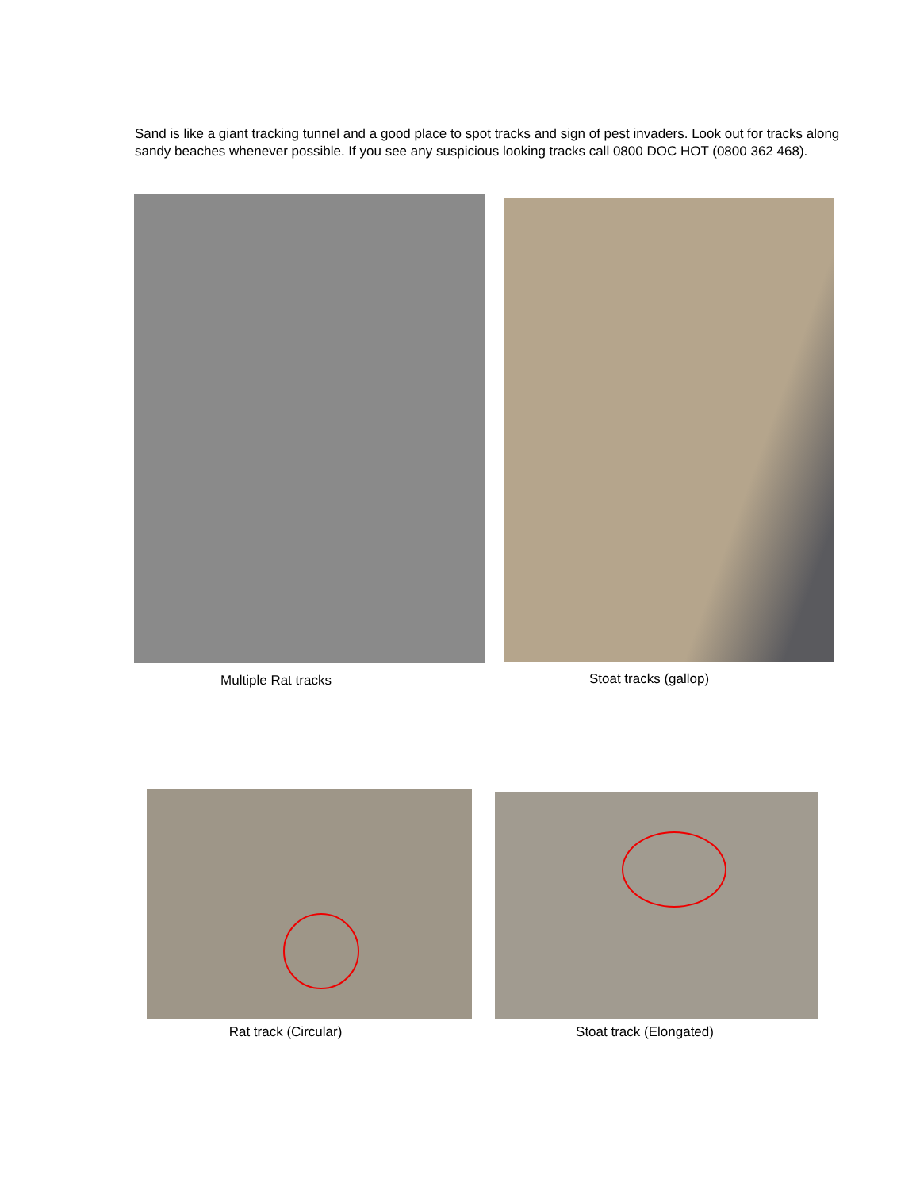Sand is like a giant tracking tunnel and a good place to spot tracks and sign of pest invaders. Look out for tracks along sandy beaches whenever possible. If you see any suspicious looking tracks call 0800 DOC HOT (0800 362 468).
Multiple Rat tracks
Stoat tracks (gallop)
Rat track (Circular)
Stoat track (Elongated)